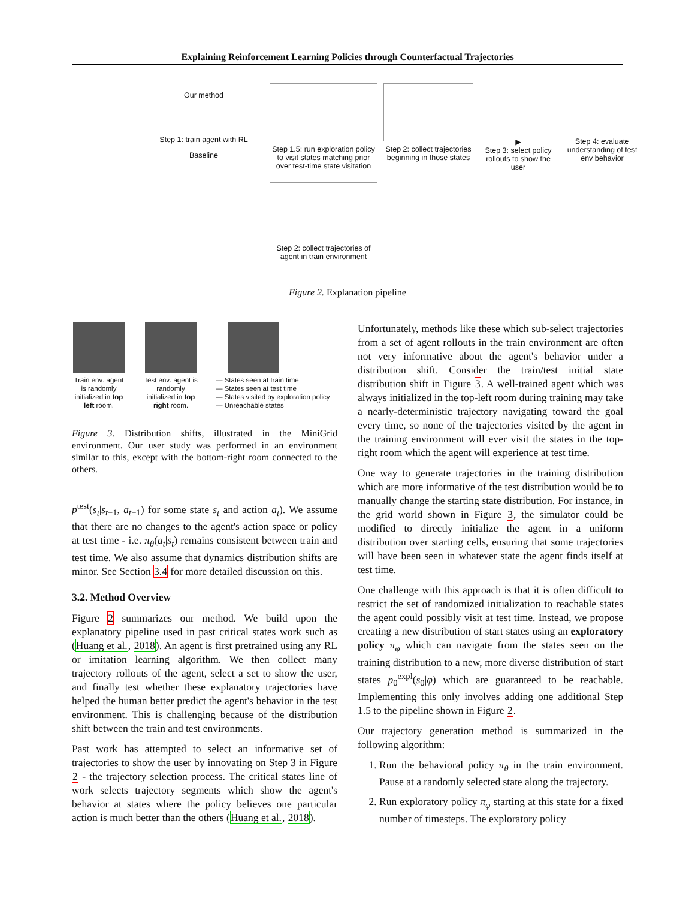Explaining Reinforcement Learning Policies through Counterfactual Trajectories
Our method
Step 1: train agent with RL
Baseline
Step 1.5: run exploration policy to visit states matching prior over test-time state visitation
Step 2: collect trajectories of agent in train environment
Step 2: collect trajectories beginning in those states
▶
Step 3: select policy rollouts to show the user
Step 4: evaluate understanding of test env behavior
Figure 2. Explanation pipeline
Train env: agent is randomly initialized in top left room.
Test env: agent is randomly initialized in top right room.
— States seen at train time
— States seen at test time
— States visited by exploration policy
— Unreachable states
Figure 3. Distribution shifts, illustrated in the MiniGrid environment. Our user study was performed in an environment similar to this, except with the bottom-right room connected to the others.
p<sup>test</sup>(s<sub>t</sub>|s<sub>t−1</sub>, a<sub>t−1</sub>) for some state s<sub>t</sub> and action a<sub>t</sub>). We assume that there are no changes to the agent's action space or policy at test time - i.e. π<sub>θ</sub>(a<sub>t</sub>|s<sub>t</sub>) remains consistent between train and test time. We also assume that dynamics distribution shifts are minor. See Section 3.4 for more detailed discussion on this.
3.2. Method Overview
Figure 2 summarizes our method. We build upon the explanatory pipeline used in past critical states work such as (Huang et al., 2018). An agent is first pretrained using any RL or imitation learning algorithm. We then collect many trajectory rollouts of the agent, select a set to show the user, and finally test whether these explanatory trajectories have helped the human better predict the agent's behavior in the test environment. This is challenging because of the distribution shift between the train and test environments.
Past work has attempted to select an informative set of trajectories to show the user by innovating on Step 3 in Figure 2 - the trajectory selection process. The critical states line of work selects trajectory segments which show the agent's behavior at states where the policy believes one particular action is much better than the others (Huang et al., 2018).
Unfortunately, methods like these which sub-select trajectories from a set of agent rollouts in the train environment are often not very informative about the agent's behavior under a distribution shift. Consider the train/test initial state distribution shift in Figure 3. A well-trained agent which was always initialized in the top-left room during training may take a nearly-deterministic trajectory navigating toward the goal every time, so none of the trajectories visited by the agent in the training environment will ever visit the states in the top-right room which the agent will experience at test time.
One way to generate trajectories in the training distribution which are more informative of the test distribution would be to manually change the starting state distribution. For instance, in the grid world shown in Figure 3, the simulator could be modified to directly initialize the agent in a uniform distribution over starting cells, ensuring that some trajectories will have been seen in whatever state the agent finds itself at test time.
One challenge with this approach is that it is often difficult to restrict the set of randomized initialization to reachable states the agent could possibly visit at test time. Instead, we propose creating a new distribution of start states using an exploratory policy π<sub>φ</sub> which can navigate from the states seen on the training distribution to a new, more diverse distribution of start states p<sub>0</sub><sup>expl</sup>(s<sub>0</sub>|φ) which are guaranteed to be reachable. Implementing this only involves adding one additional Step 1.5 to the pipeline shown in Figure 2.
Our trajectory generation method is summarized in the following algorithm:
1. Run the behavioral policy π<sub>θ</sub> in the train environment. Pause at a randomly selected state along the trajectory.
2. Run exploratory policy π<sub>φ</sub> starting at this state for a fixed number of timesteps. The exploratory policy